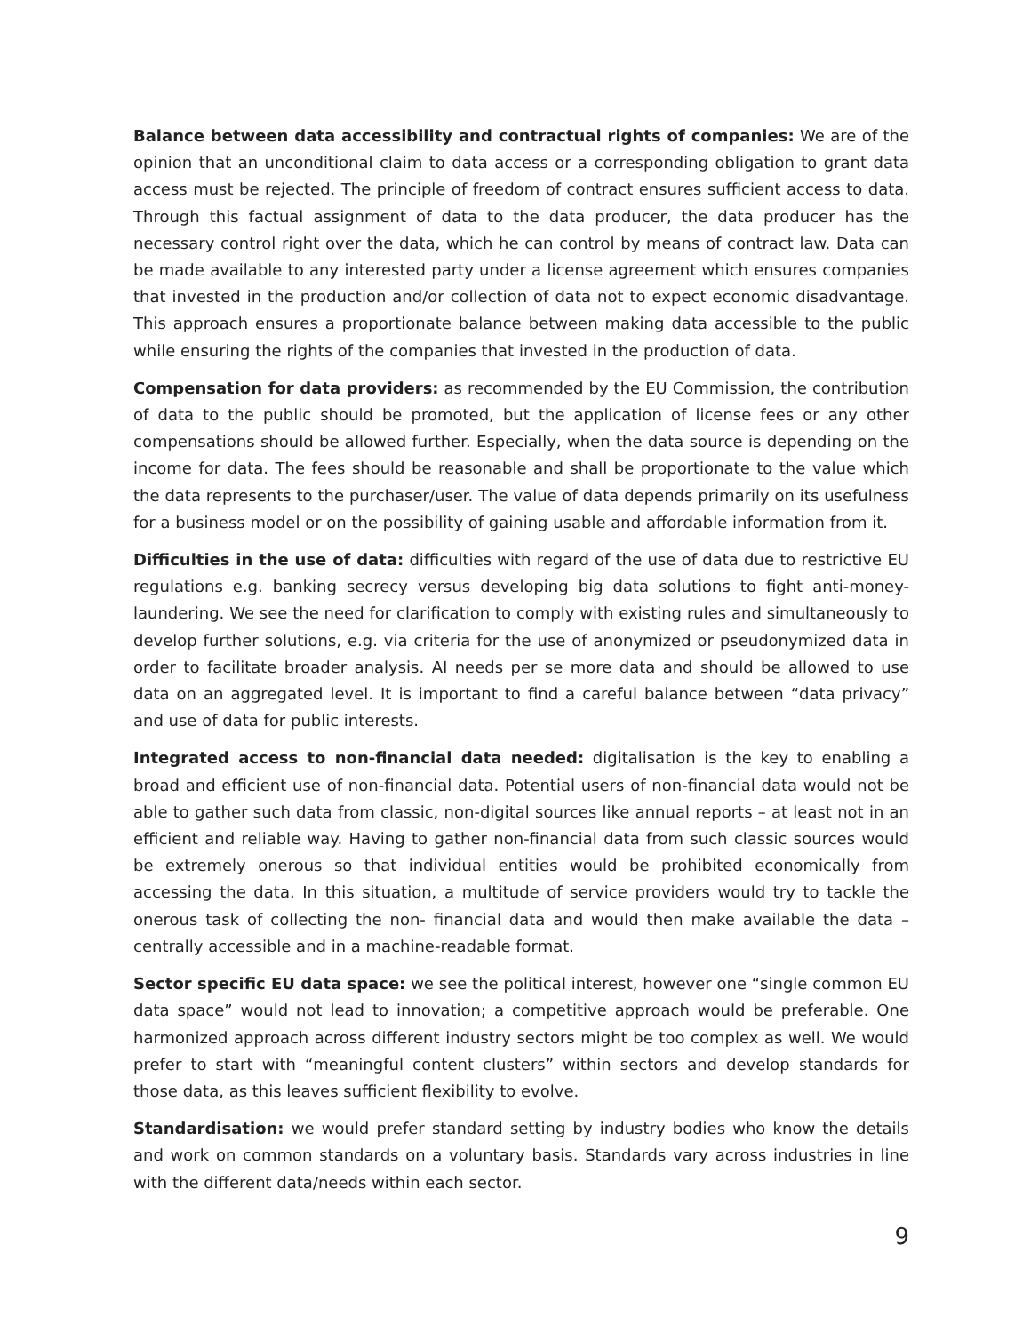Balance between data accessibility and contractual rights of companies: We are of the opinion that an unconditional claim to data access or a corresponding obligation to grant data access must be rejected. The principle of freedom of contract ensures sufficient access to data. Through this factual assignment of data to the data producer, the data producer has the necessary control right over the data, which he can control by means of contract law. Data can be made available to any interested party under a license agreement which ensures companies that invested in the production and/or collection of data not to expect economic disadvantage. This approach ensures a proportionate balance between making data accessible to the public while ensuring the rights of the companies that invested in the production of data.
Compensation for data providers: as recommended by the EU Commission, the contribution of data to the public should be promoted, but the application of license fees or any other compensations should be allowed further. Especially, when the data source is depending on the income for data. The fees should be reasonable and shall be proportionate to the value which the data represents to the purchaser/user. The value of data depends primarily on its usefulness for a business model or on the possibility of gaining usable and affordable information from it.
Difficulties in the use of data: difficulties with regard of the use of data due to restrictive EU regulations e.g. banking secrecy versus developing big data solutions to fight anti-money-laundering. We see the need for clarification to comply with existing rules and simultaneously to develop further solutions, e.g. via criteria for the use of anonymized or pseudonymized data in order to facilitate broader analysis. AI needs per se more data and should be allowed to use data on an aggregated level. It is important to find a careful balance between “data privacy” and use of data for public interests.
Integrated access to non-financial data needed: digitalisation is the key to enabling a broad and efficient use of non-financial data. Potential users of non-financial data would not be able to gather such data from classic, non-digital sources like annual reports – at least not in an efficient and reliable way. Having to gather non-financial data from such classic sources would be extremely onerous so that individual entities would be prohibited economically from accessing the data. In this situation, a multitude of service providers would try to tackle the onerous task of collecting the non- financial data and would then make available the data – centrally accessible and in a machine-readable format.
Sector specific EU data space: we see the political interest, however one “single common EU data space” would not lead to innovation; a competitive approach would be preferable. One harmonized approach across different industry sectors might be too complex as well. We would prefer to start with “meaningful content clusters” within sectors and develop standards for those data, as this leaves sufficient flexibility to evolve.
Standardisation: we would prefer standard setting by industry bodies who know the details and work on common standards on a voluntary basis. Standards vary across industries in line with the different data/needs within each sector.
9